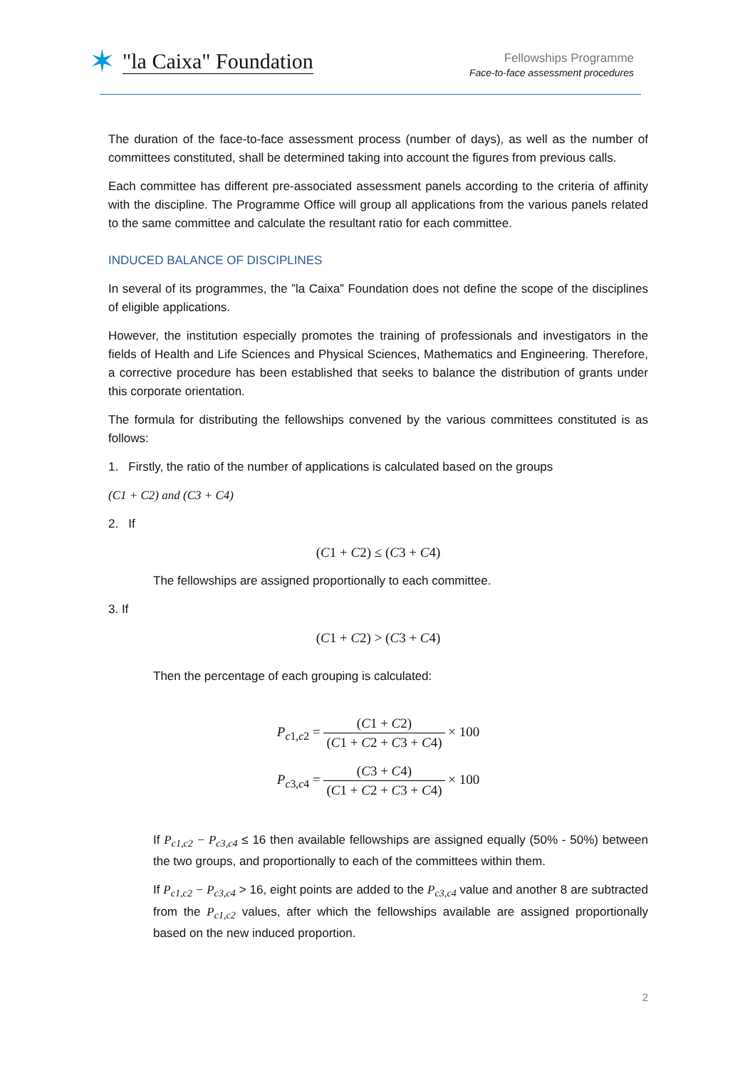✶ "la Caixa" Foundation
Fellowships Programme
Face-to-face assessment procedures
The duration of the face-to-face assessment process (number of days), as well as the number of committees constituted, shall be determined taking into account the figures from previous calls.
Each committee has different pre-associated assessment panels according to the criteria of affinity with the discipline. The Programme Office will group all applications from the various panels related to the same committee and calculate the resultant ratio for each committee.
INDUCED BALANCE OF DISCIPLINES
In several of its programmes, the ”la Caixa” Foundation does not define the scope of the disciplines of eligible applications.
However, the institution especially promotes the training of professionals and investigators in the fields of Health and Life Sciences and Physical Sciences, Mathematics and Engineering. Therefore, a corrective procedure has been established that seeks to balance the distribution of grants under this corporate orientation.
The formula for distributing the fellowships convened by the various committees constituted is as follows:
1. Firstly, the ratio of the number of applications is calculated based on the groups
(C1 + C2) and (C3 + C4)
2. If
(C1 + C2) ≤ (C3 + C4)
The fellowships are assigned proportionally to each committee.
3. If
(C1 + C2) > (C3 + C4)
Then the percentage of each grouping is calculated:
P<sub>c1,c2</sub> = (C1 + C2) (C1 + C2 + C3 + C4) × 100
P<sub>c3,c4</sub> = (C3 + C4) (C1 + C2 + C3 + C4) × 100
If P<sub>c1,c2</sub> − P<sub>c3,c4</sub> ≤ 16 then available fellowships are assigned equally (50% - 50%) between the two groups, and proportionally to each of the committees within them.
If P<sub>c1,c2</sub> − P<sub>c3,c4</sub> > 16, eight points are added to the P<sub>c3,c4</sub> value and another 8 are subtracted from the P<sub>c1,c2</sub> values, after which the fellowships available are assigned proportionally based on the new induced proportion.
2